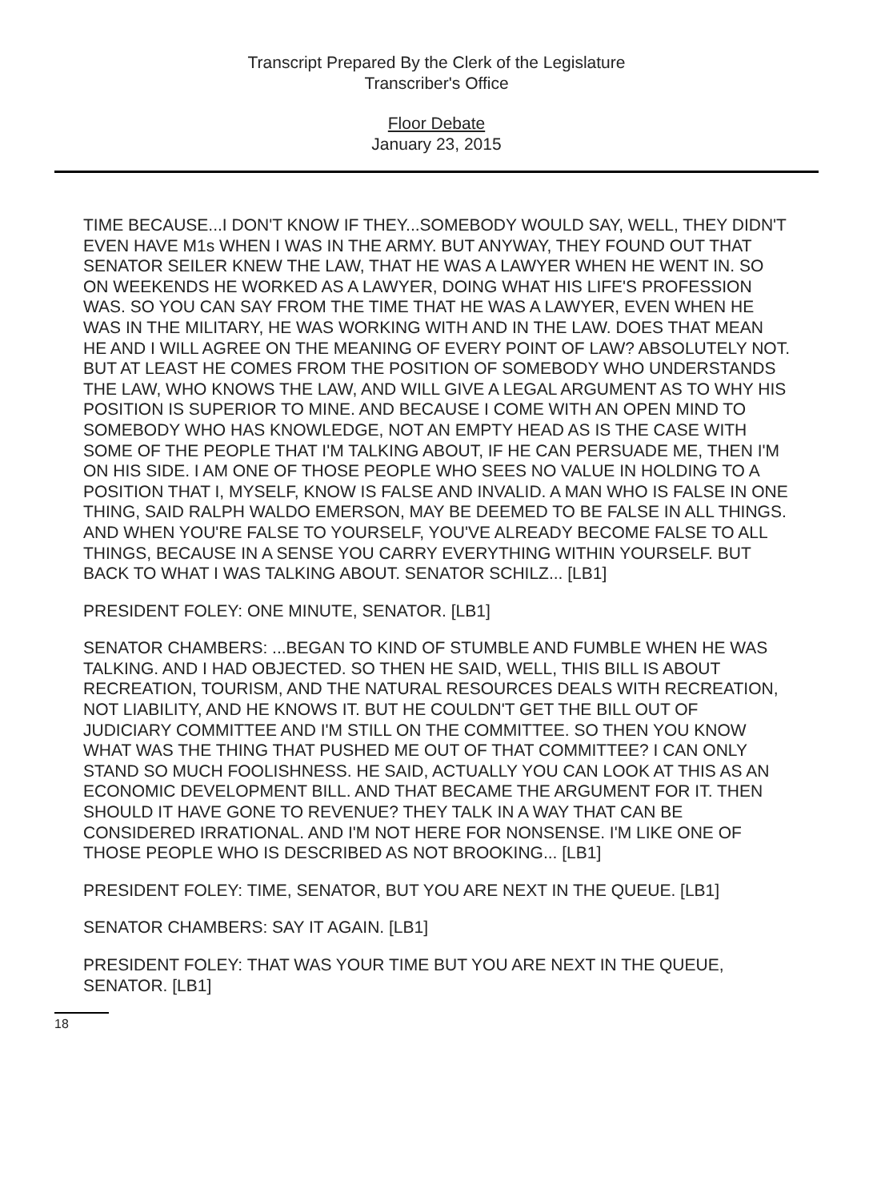Transcript Prepared By the Clerk of the Legislature
Transcriber's Office
Floor Debate
January 23, 2015
TIME BECAUSE...I DON'T KNOW IF THEY...SOMEBODY WOULD SAY, WELL, THEY DIDN'T EVEN HAVE M1s WHEN I WAS IN THE ARMY. BUT ANYWAY, THEY FOUND OUT THAT SENATOR SEILER KNEW THE LAW, THAT HE WAS A LAWYER WHEN HE WENT IN. SO ON WEEKENDS HE WORKED AS A LAWYER, DOING WHAT HIS LIFE'S PROFESSION WAS. SO YOU CAN SAY FROM THE TIME THAT HE WAS A LAWYER, EVEN WHEN HE WAS IN THE MILITARY, HE WAS WORKING WITH AND IN THE LAW. DOES THAT MEAN HE AND I WILL AGREE ON THE MEANING OF EVERY POINT OF LAW? ABSOLUTELY NOT. BUT AT LEAST HE COMES FROM THE POSITION OF SOMEBODY WHO UNDERSTANDS THE LAW, WHO KNOWS THE LAW, AND WILL GIVE A LEGAL ARGUMENT AS TO WHY HIS POSITION IS SUPERIOR TO MINE. AND BECAUSE I COME WITH AN OPEN MIND TO SOMEBODY WHO HAS KNOWLEDGE, NOT AN EMPTY HEAD AS IS THE CASE WITH SOME OF THE PEOPLE THAT I'M TALKING ABOUT, IF HE CAN PERSUADE ME, THEN I'M ON HIS SIDE. I AM ONE OF THOSE PEOPLE WHO SEES NO VALUE IN HOLDING TO A POSITION THAT I, MYSELF, KNOW IS FALSE AND INVALID. A MAN WHO IS FALSE IN ONE THING, SAID RALPH WALDO EMERSON, MAY BE DEEMED TO BE FALSE IN ALL THINGS. AND WHEN YOU'RE FALSE TO YOURSELF, YOU'VE ALREADY BECOME FALSE TO ALL THINGS, BECAUSE IN A SENSE YOU CARRY EVERYTHING WITHIN YOURSELF. BUT BACK TO WHAT I WAS TALKING ABOUT. SENATOR SCHILZ... [LB1]
PRESIDENT FOLEY: ONE MINUTE, SENATOR. [LB1]
SENATOR CHAMBERS: ...BEGAN TO KIND OF STUMBLE AND FUMBLE WHEN HE WAS TALKING. AND I HAD OBJECTED. SO THEN HE SAID, WELL, THIS BILL IS ABOUT RECREATION, TOURISM, AND THE NATURAL RESOURCES DEALS WITH RECREATION, NOT LIABILITY, AND HE KNOWS IT. BUT HE COULDN'T GET THE BILL OUT OF JUDICIARY COMMITTEE AND I'M STILL ON THE COMMITTEE. SO THEN YOU KNOW WHAT WAS THE THING THAT PUSHED ME OUT OF THAT COMMITTEE? I CAN ONLY STAND SO MUCH FOOLISHNESS. HE SAID, ACTUALLY YOU CAN LOOK AT THIS AS AN ECONOMIC DEVELOPMENT BILL. AND THAT BECAME THE ARGUMENT FOR IT. THEN SHOULD IT HAVE GONE TO REVENUE? THEY TALK IN A WAY THAT CAN BE CONSIDERED IRRATIONAL. AND I'M NOT HERE FOR NONSENSE. I'M LIKE ONE OF THOSE PEOPLE WHO IS DESCRIBED AS NOT BROOKING... [LB1]
PRESIDENT FOLEY: TIME, SENATOR, BUT YOU ARE NEXT IN THE QUEUE. [LB1]
SENATOR CHAMBERS: SAY IT AGAIN. [LB1]
PRESIDENT FOLEY: THAT WAS YOUR TIME BUT YOU ARE NEXT IN THE QUEUE, SENATOR. [LB1]
18